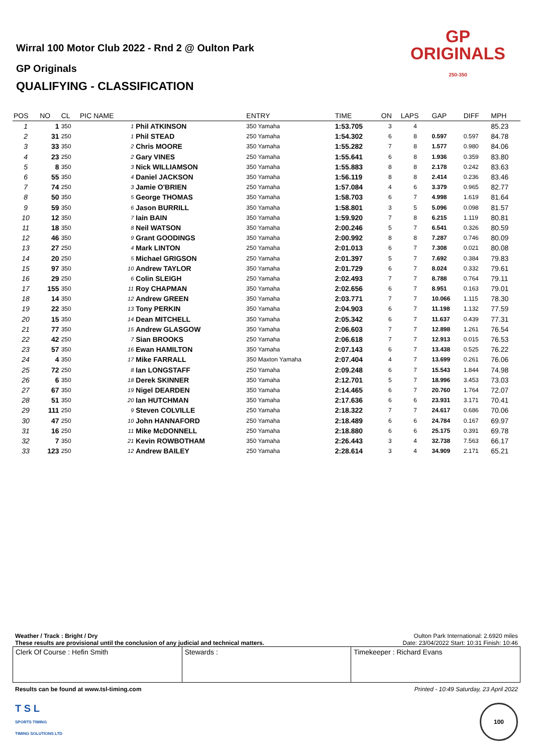Wirral 100 Motor Club 2022 - Rnd 2 @ Oulton Park
GP Originals
QUALIFYING - CLASSIFICATION
GP
ORIGINALS
250-350
| POS | NO | CL | PIC NAME | | ENTRY | TIME | ON | LAPS | GAP | DIFF | MPH |
| --- | --- | --- | --- | --- | --- | --- | --- | --- | --- | --- | --- |
| 1 | 1 | 350 | 1 | Phil ATKINSON | 350 Yamaha | 1:53.705 | 3 | 4 | | | 85.23 |
| 2 | 31 | 250 | 1 | Phil STEAD | 250 Yamaha | 1:54.302 | 6 | 8 | 0.597 | 0.597 | 84.78 |
| 3 | 33 | 350 | 2 | Chris MOORE | 350 Yamaha | 1:55.282 | 7 | 8 | 1.577 | 0.980 | 84.06 |
| 4 | 23 | 250 | 2 | Gary VINES | 250 Yamaha | 1:55.641 | 6 | 8 | 1.936 | 0.359 | 83.80 |
| 5 | 8 | 350 | 3 | Nick WILLIAMSON | 350 Yamaha | 1:55.883 | 8 | 8 | 2.178 | 0.242 | 83.63 |
| 6 | 55 | 350 | 4 | Daniel JACKSON | 350 Yamaha | 1:56.119 | 8 | 8 | 2.414 | 0.236 | 83.46 |
| 7 | 74 | 250 | 3 | Jamie O'BRIEN | 250 Yamaha | 1:57.084 | 4 | 6 | 3.379 | 0.965 | 82.77 |
| 8 | 50 | 350 | 5 | George THOMAS | 350 Yamaha | 1:58.703 | 6 | 7 | 4.998 | 1.619 | 81.64 |
| 9 | 59 | 350 | 6 | Jason BURRILL | 350 Yamaha | 1:58.801 | 3 | 5 | 5.096 | 0.098 | 81.57 |
| 10 | 12 | 350 | 7 | Iain BAIN | 350 Yamaha | 1:59.920 | 7 | 8 | 6.215 | 1.119 | 80.81 |
| 11 | 18 | 350 | 8 | Neil WATSON | 350 Yamaha | 2:00.246 | 5 | 7 | 6.541 | 0.326 | 80.59 |
| 12 | 46 | 350 | 9 | Grant GOODINGS | 350 Yamaha | 2:00.992 | 8 | 8 | 7.287 | 0.746 | 80.09 |
| 13 | 27 | 250 | 4 | Mark LINTON | 250 Yamaha | 2:01.013 | 6 | 7 | 7.308 | 0.021 | 80.08 |
| 14 | 20 | 250 | 5 | Michael GRIGSON | 250 Yamaha | 2:01.397 | 5 | 7 | 7.692 | 0.384 | 79.83 |
| 15 | 97 | 350 | 10 | Andrew TAYLOR | 350 Yamaha | 2:01.729 | 6 | 7 | 8.024 | 0.332 | 79.61 |
| 16 | 29 | 250 | 6 | Colin SLEIGH | 250 Yamaha | 2:02.493 | 7 | 7 | 8.788 | 0.764 | 79.11 |
| 17 | 155 | 350 | 11 | Roy CHAPMAN | 350 Yamaha | 2:02.656 | 6 | 7 | 8.951 | 0.163 | 79.01 |
| 18 | 14 | 350 | 12 | Andrew GREEN | 350 Yamaha | 2:03.771 | 7 | 7 | 10.066 | 1.115 | 78.30 |
| 19 | 22 | 350 | 13 | Tony PERKIN | 350 Yamaha | 2:04.903 | 6 | 7 | 11.198 | 1.132 | 77.59 |
| 20 | 15 | 350 | 14 | Dean MITCHELL | 350 Yamaha | 2:05.342 | 6 | 7 | 11.637 | 0.439 | 77.31 |
| 21 | 77 | 350 | 15 | Andrew GLASGOW | 350 Yamaha | 2:06.603 | 7 | 7 | 12.898 | 1.261 | 76.54 |
| 22 | 42 | 250 | 7 | Sian BROOKS | 250 Yamaha | 2:06.618 | 7 | 7 | 12.913 | 0.015 | 76.53 |
| 23 | 57 | 350 | 16 | Ewan HAMILTON | 350 Yamaha | 2:07.143 | 6 | 7 | 13.438 | 0.525 | 76.22 |
| 24 | 4 | 350 | 17 | Mike FARRALL | 350 Maxton Yamaha | 2:07.404 | 4 | 7 | 13.699 | 0.261 | 76.06 |
| 25 | 72 | 250 | 8 | Ian LONGSTAFF | 250 Yamaha | 2:09.248 | 6 | 7 | 15.543 | 1.844 | 74.98 |
| 26 | 6 | 350 | 18 | Derek SKINNER | 350 Yamaha | 2:12.701 | 5 | 7 | 18.996 | 3.453 | 73.03 |
| 27 | 67 | 350 | 19 | Nigel DEARDEN | 350 Yamaha | 2:14.465 | 6 | 7 | 20.760 | 1.764 | 72.07 |
| 28 | 51 | 350 | 20 | Ian HUTCHMAN | 350 Yamaha | 2:17.636 | 6 | 6 | 23.931 | 3.171 | 70.41 |
| 29 | 111 | 250 | 9 | Steven COLVILLE | 250 Yamaha | 2:18.322 | 7 | 7 | 24.617 | 0.686 | 70.06 |
| 30 | 47 | 250 | 10 | John HANNAFORD | 250 Yamaha | 2:18.489 | 6 | 6 | 24.784 | 0.167 | 69.97 |
| 31 | 16 | 250 | 11 | Mike McDONNELL | 250 Yamaha | 2:18.880 | 6 | 6 | 25.175 | 0.391 | 69.78 |
| 32 | 7 | 350 | 21 | Kevin ROWBOTHAM | 350 Yamaha | 2:26.443 | 3 | 4 | 32.738 | 7.563 | 66.17 |
| 33 | 123 | 250 | 12 | Andrew BAILEY | 250 Yamaha | 2:28.614 | 3 | 4 | 34.909 | 2.171 | 65.21 |
Weather / Track : Bright / Dry
These results are provisional until the conclusion of any judicial and technical matters.
Oulton Park International: 2.6920 miles
Date: 23/04/2022 Start: 10:31 Finish: 10:46
Clerk Of Course : Hefin Smith Stewards : Timekeeper : Richard Evans
Results can be found at www.tsl-timing.com Printed - 10:49 Saturday, 23 April 2022
T S L
SPORTS TIMING
TIMING SOLUTIONS LTD
100